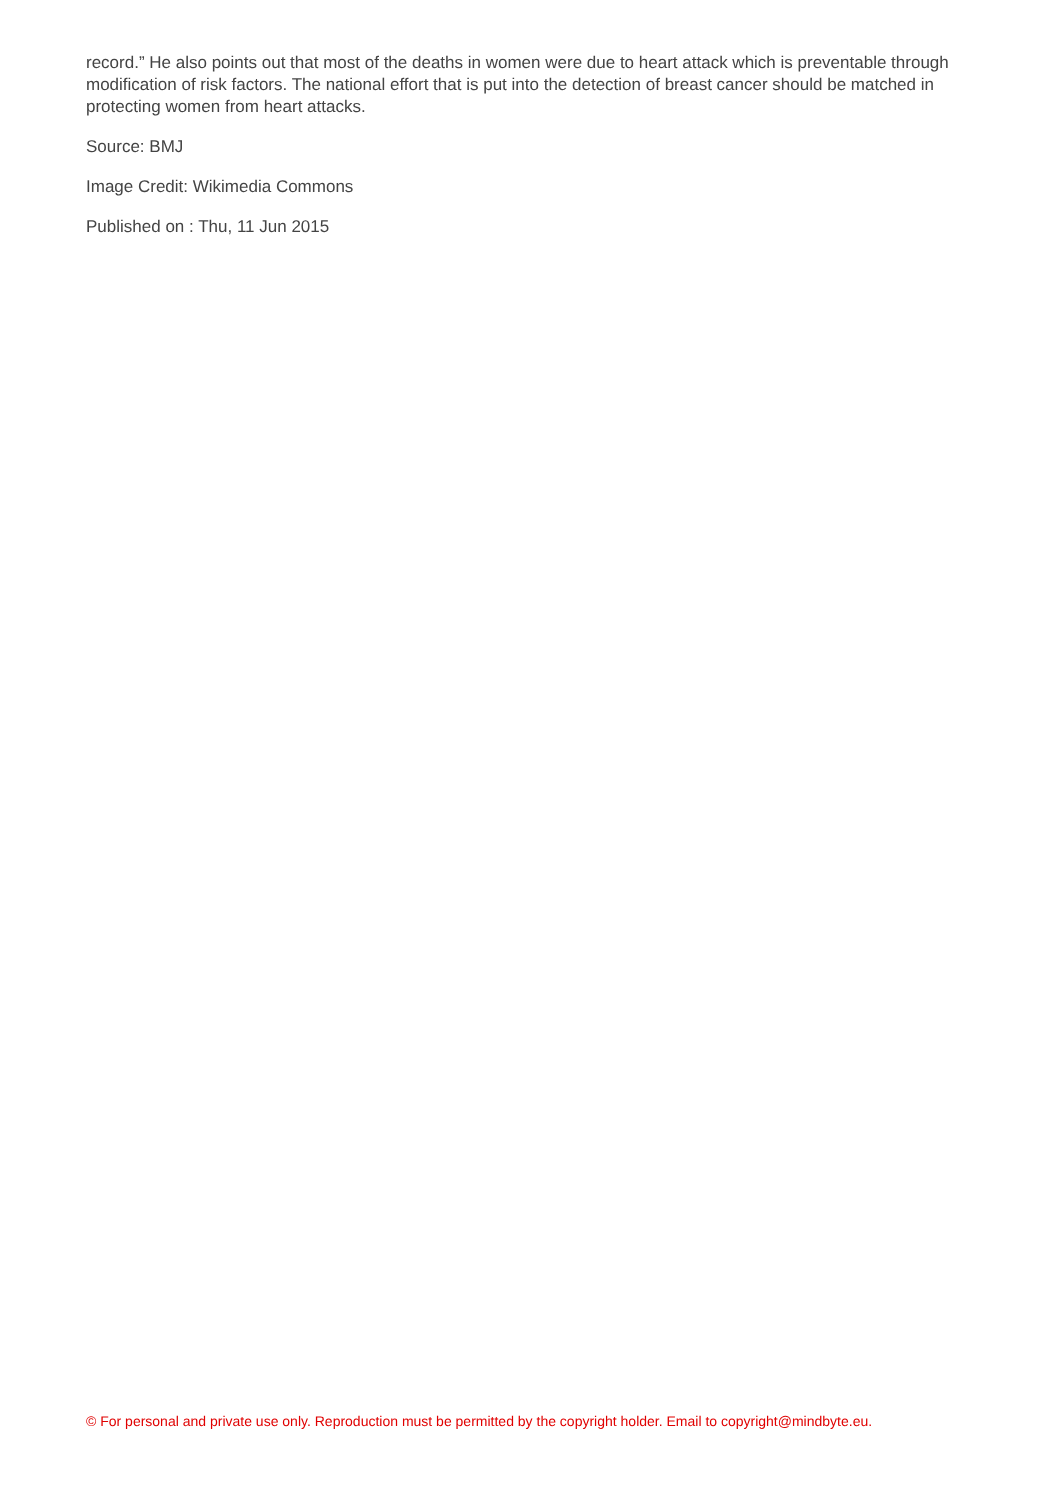record.” He also points out that most of the deaths in women were due to heart attack which is preventable through modification of risk factors. The national effort that is put into the detection of breast cancer should be matched in protecting women from heart attacks.
Source: BMJ
Image Credit: Wikimedia Commons
Published on : Thu, 11 Jun 2015
© For personal and private use only. Reproduction must be permitted by the copyright holder. Email to copyright@mindbyte.eu.